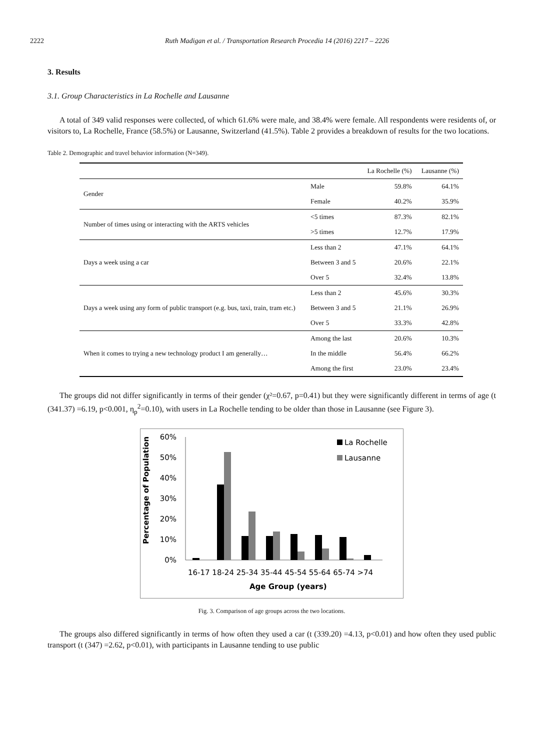2222 Ruth Madigan et al. / Transportation Research Procedia 14 (2016) 2217 – 2226
3. Results
3.1. Group Characteristics in La Rochelle and Lausanne
A total of 349 valid responses were collected, of which 61.6% were male, and 38.4% were female. All respondents were residents of, or visitors to, La Rochelle, France (58.5%) or Lausanne, Switzerland (41.5%). Table 2 provides a breakdown of results for the two locations.
Table 2. Demographic and travel behavior information (N=349).
| | | La Rochelle (%) | Lausanne (%) |
| --- | --- | --- | --- |
| Gender | Male | 59.8% | 64.1% |
| | Female | 40.2% | 35.9% |
| Number of times using or interacting with the ARTS vehicles | <5 times | 87.3% | 82.1% |
| | >5 times | 12.7% | 17.9% |
| Days a week using a car | Less than 2 | 47.1% | 64.1% |
| | Between 3 and 5 | 20.6% | 22.1% |
| | Over 5 | 32.4% | 13.8% |
| Days a week using any form of public transport (e.g. bus, taxi, train, tram etc.) | Less than 2 | 45.6% | 30.3% |
| | Between 3 and 5 | 21.1% | 26.9% |
| | Over 5 | 33.3% | 42.8% |
| When it comes to trying a new technology product I am generally… | Among the last | 20.6% | 10.3% |
| | In the middle | 56.4% | 66.2% |
| | Among the first | 23.0% | 23.4% |
The groups did not differ significantly in terms of their gender (χ²=0.67, p=0.41) but they were significantly different in terms of age (t (341.37) =6.19, p<0.001, η<sub>p</sub><sup>2</sup>=0.10), with users in La Rochelle tending to be older than those in Lausanne (see Figure 3).
Percentage of Population
60%
50%
40%
30%
20%
10%
0%
16-17 18-24 25-34 35-44 45-54 55-64 65-74 >74
Age Group (years)
La Rochelle
Lausanne
Fig. 3. Comparison of age groups across the two locations.
The groups also differed significantly in terms of how often they used a car (t (339.20) =4.13, p<0.01) and how often they used public transport (t (347) =2.62, p<0.01), with participants in Lausanne tending to use public